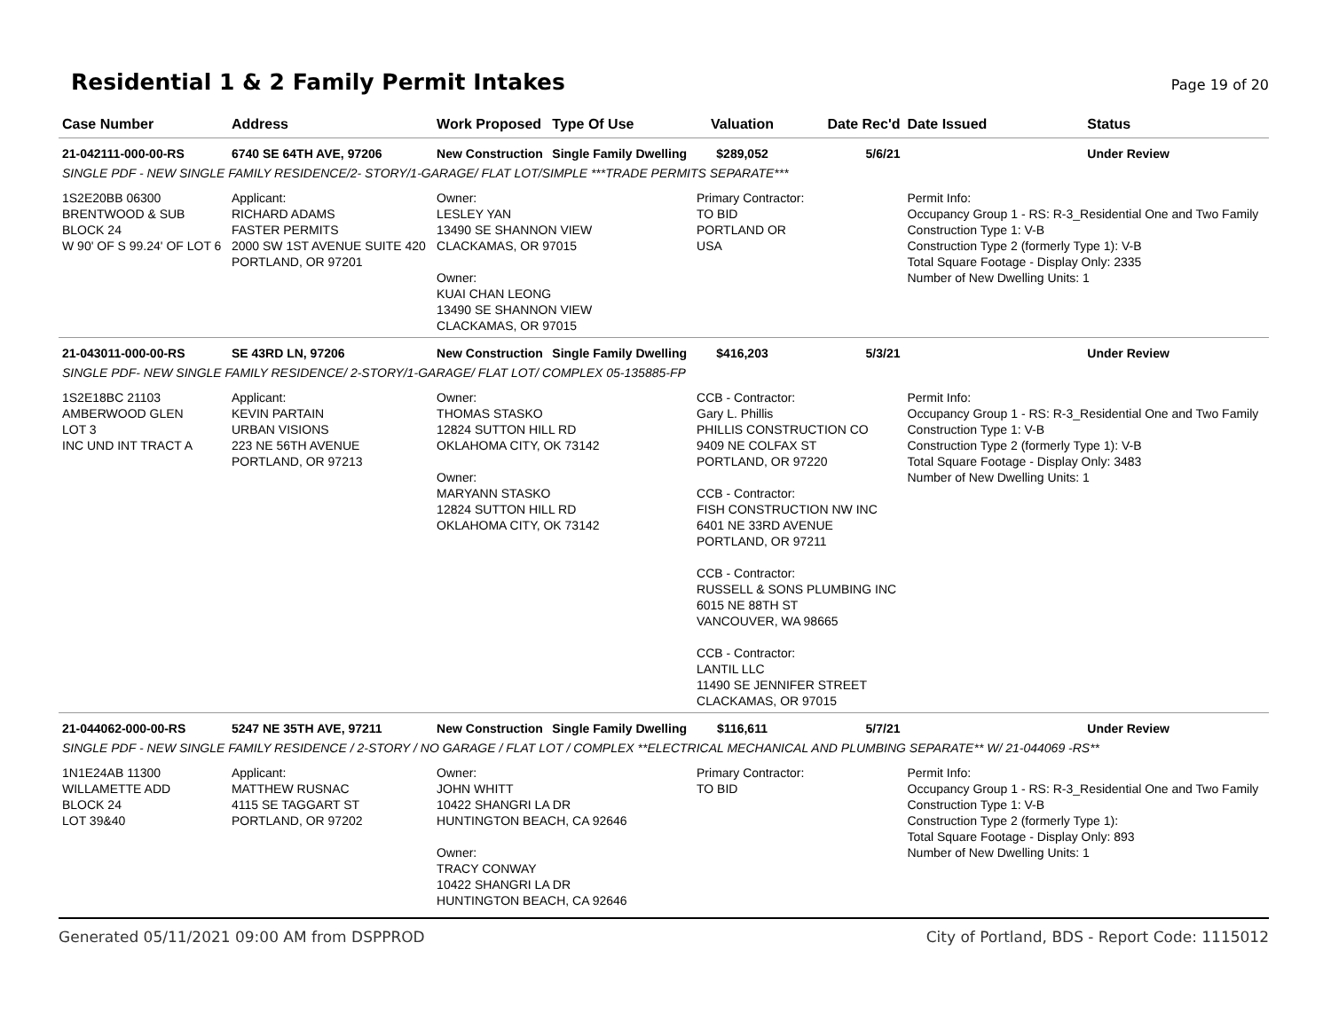Residential 1 & 2 Family Permit Intakes
Page 19 of 20
| Case Number | Address | Work Proposed | Type Of Use | Valuation | Date Rec'd | Date Issued | Status |
| --- | --- | --- | --- | --- | --- | --- | --- |
| 21-042111-000-00-RS | 6740 SE 64TH AVE, 97206 | New Construction | Single Family Dwelling | $289,052 | 5/6/21 | | Under Review |
| SINGLE PDF - NEW SINGLE FAMILY RESIDENCE/2- STORY/1-GARAGE/ FLAT LOT/SIMPLE ***TRADE PERMITS SEPARATE*** | | | | | | | |
| 1S2E20BB 06300 BRENTWOOD & SUB BLOCK 24 W 90' OF S 99.24' OF LOT 6 | Applicant: RICHARD ADAMS FASTER PERMITS 2000 SW 1ST AVENUE SUITE 420 PORTLAND, OR 97201 | Owner: LESLEY YAN 13490 SE SHANNON VIEW CLACKAMAS, OR 97015 Owner: KUAI CHAN LEONG 13490 SE SHANNON VIEW CLACKAMAS, OR 97015 | | Primary Contractor: TO BID PORTLAND OR USA | | Permit Info: Occupancy Group 1 - RS: R-3_Residential One and Two Family Construction Type 1: V-B Construction Type 2 (formerly Type 1): V-B Total Square Footage - Display Only: 2335 Number of New Dwelling Units: 1 | |
| 21-043011-000-00-RS | SE 43RD LN, 97206 | New Construction | Single Family Dwelling | $416,203 | 5/3/21 | | Under Review |
| SINGLE PDF- NEW SINGLE FAMILY RESIDENCE/ 2-STORY/1-GARAGE/ FLAT LOT/ COMPLEX 05-135885-FP | | | | | | | |
| 1S2E18BC 21103 AMBERWOOD GLEN LOT 3 INC UND INT TRACT A | Applicant: KEVIN PARTAIN URBAN VISIONS 223 NE 56TH AVENUE PORTLAND, OR 97213 | Owner: THOMAS STASKO 12824 SUTTON HILL RD OKLAHOMA CITY, OK 73142 Owner: MARYANN STASKO 12824 SUTTON HILL RD OKLAHOMA CITY, OK 73142 | | CCB - Contractor: Gary L. Phillis PHILLIS CONSTRUCTION CO 9409 NE COLFAX ST PORTLAND, OR 97220 CCB - Contractor: FISH CONSTRUCTION NW INC 6401 NE 33RD AVENUE PORTLAND, OR 97211 CCB - Contractor: RUSSELL & SONS PLUMBING INC 6015 NE 88TH ST VANCOUVER, WA 98665 CCB - Contractor: LANTIL LLC 11490 SE JENNIFER STREET CLACKAMAS, OR 97015 | | Permit Info: Occupancy Group 1 - RS: R-3_Residential One and Two Family Construction Type 1: V-B Construction Type 2 (formerly Type 1): V-B Total Square Footage - Display Only: 3483 Number of New Dwelling Units: 1 | |
| 21-044062-000-00-RS | 5247 NE 35TH AVE, 97211 | New Construction | Single Family Dwelling | $116,611 | 5/7/21 | | Under Review |
| SINGLE PDF - NEW SINGLE FAMILY RESIDENCE / 2-STORY / NO GARAGE / FLAT LOT / COMPLEX **ELECTRICAL MECHANICAL AND PLUMBING SEPARATE** W/ 21-044069 -RS** | | | | | | | |
| 1N1E24AB 11300 WILLAMETTE ADD BLOCK 24 LOT 39&40 | Applicant: MATTHEW RUSNAC 4115 SE TAGGART ST PORTLAND, OR 97202 | Owner: JOHN WHITT 10422 SHANGRI LA DR HUNTINGTON BEACH, CA 92646 Owner: TRACY CONWAY 10422 SHANGRI LA DR HUNTINGTON BEACH, CA 92646 | | Primary Contractor: TO BID | | Permit Info: Occupancy Group 1 - RS: R-3_Residential One and Two Family Construction Type 1: V-B Construction Type 2 (formerly Type 1): Total Square Footage - Display Only: 893 Number of New Dwelling Units: 1 | |
Generated 05/11/2021 09:00 AM from DSPPROD City of Portland, BDS - Report Code: 1115012